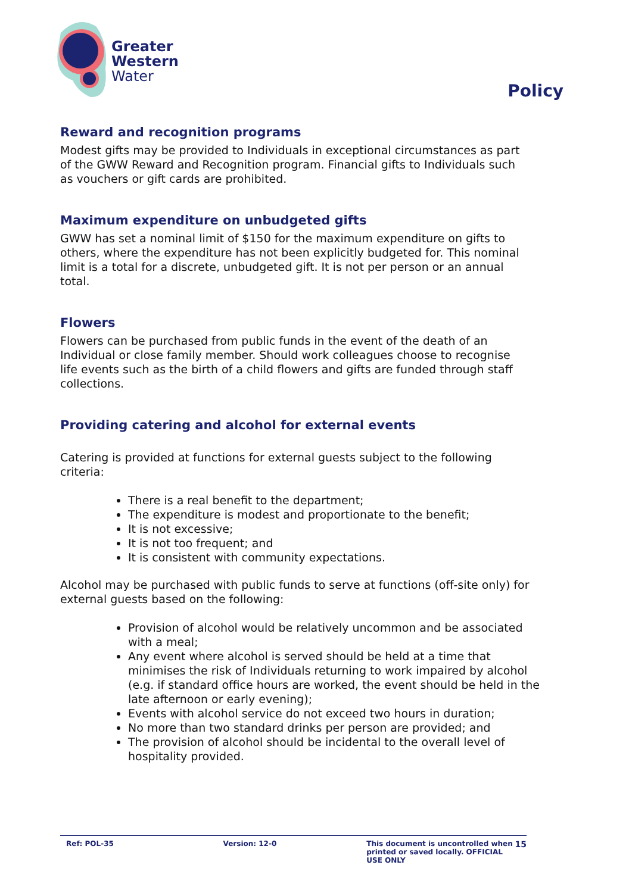Greater
Western
Water
Policy
Reward and recognition programs
Modest gifts may be provided to Individuals in exceptional circumstances as part of the GWW Reward and Recognition program. Financial gifts to Individuals such as vouchers or gift cards are prohibited.
Maximum expenditure on unbudgeted gifts
GWW has set a nominal limit of $150 for the maximum expenditure on gifts to others, where the expenditure has not been explicitly budgeted for. This nominal limit is a total for a discrete, unbudgeted gift. It is not per person or an annual total.
Flowers
Flowers can be purchased from public funds in the event of the death of an Individual or close family member. Should work colleagues choose to recognise life events such as the birth of a child flowers and gifts are funded through staff collections.
Providing catering and alcohol for external events
Catering is provided at functions for external guests subject to the following criteria:
There is a real benefit to the department;
The expenditure is modest and proportionate to the benefit;
It is not excessive;
It is not too frequent; and
It is consistent with community expectations.
Alcohol may be purchased with public funds to serve at functions (off-site only) for external guests based on the following:
Provision of alcohol would be relatively uncommon and be associated with a meal;
Any event where alcohol is served should be held at a time that minimises the risk of Individuals returning to work impaired by alcohol (e.g. if standard office hours are worked, the event should be held in the late afternoon or early evening);
Events with alcohol service do not exceed two hours in duration;
No more than two standard drinks per person are provided; and
The provision of alcohol should be incidental to the overall level of hospitality provided.
Ref: POL-35 Version: 12-0 This document is uncontrolled when printed or saved locally. OFFICIAL USE ONLY
15